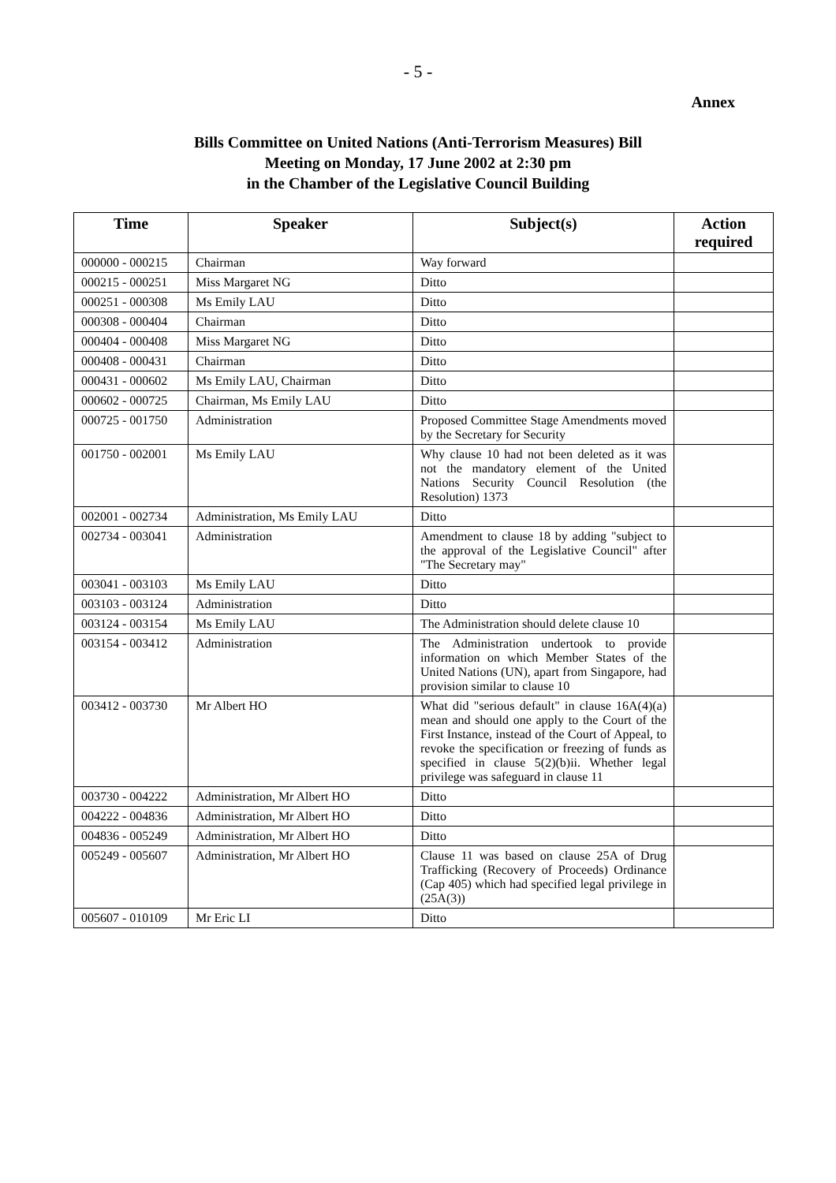- 5 -
Annex
Bills Committee on United Nations (Anti-Terrorism Measures) Bill
Meeting on Monday, 17 June 2002 at 2:30 pm
in the Chamber of the Legislative Council Building
| Time | Speaker | Subject(s) | Action required |
| --- | --- | --- | --- |
| 000000 - 000215 | Chairman | Way forward | |
| 000215 - 000251 | Miss Margaret NG | Ditto | |
| 000251 - 000308 | Ms Emily LAU | Ditto | |
| 000308 - 000404 | Chairman | Ditto | |
| 000404 - 000408 | Miss Margaret NG | Ditto | |
| 000408 - 000431 | Chairman | Ditto | |
| 000431 - 000602 | Ms Emily LAU, Chairman | Ditto | |
| 000602 - 000725 | Chairman, Ms Emily LAU | Ditto | |
| 000725 - 001750 | Administration | Proposed Committee Stage Amendments moved by the Secretary for Security | |
| 001750 - 002001 | Ms Emily LAU | Why clause 10 had not been deleted as it was not the mandatory element of the United Nations Security Council Resolution (the Resolution) 1373 | |
| 002001 - 002734 | Administration, Ms Emily LAU | Ditto | |
| 002734 - 003041 | Administration | Amendment to clause 18 by adding "subject to the approval of the Legislative Council" after "The Secretary may" | |
| 003041 - 003103 | Ms Emily LAU | Ditto | |
| 003103 - 003124 | Administration | Ditto | |
| 003124 - 003154 | Ms Emily LAU | The Administration should delete clause 10 | |
| 003154 - 003412 | Administration | The Administration undertook to provide information on which Member States of the United Nations (UN), apart from Singapore, had provision similar to clause 10 | |
| 003412 - 003730 | Mr Albert HO | What did "serious default" in clause 16A(4)(a) mean and should one apply to the Court of the First Instance, instead of the Court of Appeal, to revoke the specification or freezing of funds as specified in clause 5(2)(b)ii. Whether legal privilege was safeguard in clause 11 | |
| 003730 - 004222 | Administration, Mr Albert HO | Ditto | |
| 004222 - 004836 | Administration, Mr Albert HO | Ditto | |
| 004836 - 005249 | Administration, Mr Albert HO | Ditto | |
| 005249 - 005607 | Administration, Mr Albert HO | Clause 11 was based on clause 25A of Drug Trafficking (Recovery of Proceeds) Ordinance (Cap 405) which had specified legal privilege in (25A(3)) | |
| 005607 - 010109 | Mr Eric LI | Ditto | |